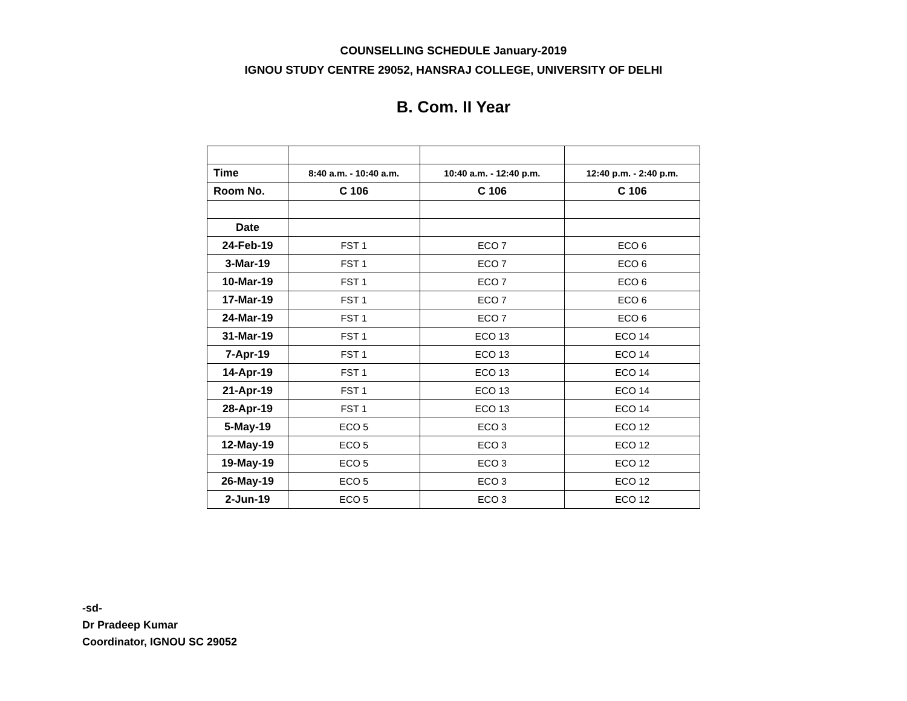COUNSELLING SCHEDULE January-2019
IGNOU STUDY CENTRE 29052, HANSRAJ COLLEGE, UNIVERSITY OF DELHI
B. Com. II Year
| Time | 8:40 a.m. - 10:40 a.m. | 10:40 a.m. - 12:40 p.m. | 12:40 p.m. - 2:40 p.m. |
| Room No. | C 106 | C 106 | C 106 |
| Date | | | |
| 24-Feb-19 | FST 1 | ECO 7 | ECO 6 |
| 3-Mar-19 | FST 1 | ECO 7 | ECO 6 |
| 10-Mar-19 | FST 1 | ECO 7 | ECO 6 |
| 17-Mar-19 | FST 1 | ECO 7 | ECO 6 |
| 24-Mar-19 | FST 1 | ECO 7 | ECO 6 |
| 31-Mar-19 | FST 1 | ECO 13 | ECO 14 |
| 7-Apr-19 | FST 1 | ECO 13 | ECO 14 |
| 14-Apr-19 | FST 1 | ECO 13 | ECO 14 |
| 21-Apr-19 | FST 1 | ECO 13 | ECO 14 |
| 28-Apr-19 | FST 1 | ECO 13 | ECO 14 |
| 5-May-19 | ECO 5 | ECO 3 | ECO 12 |
| 12-May-19 | ECO 5 | ECO 3 | ECO 12 |
| 19-May-19 | ECO 5 | ECO 3 | ECO 12 |
| 26-May-19 | ECO 5 | ECO 3 | ECO 12 |
| 2-Jun-19 | ECO 5 | ECO 3 | ECO 12 |
-sd-
Dr Pradeep Kumar
Coordinator, IGNOU SC 29052